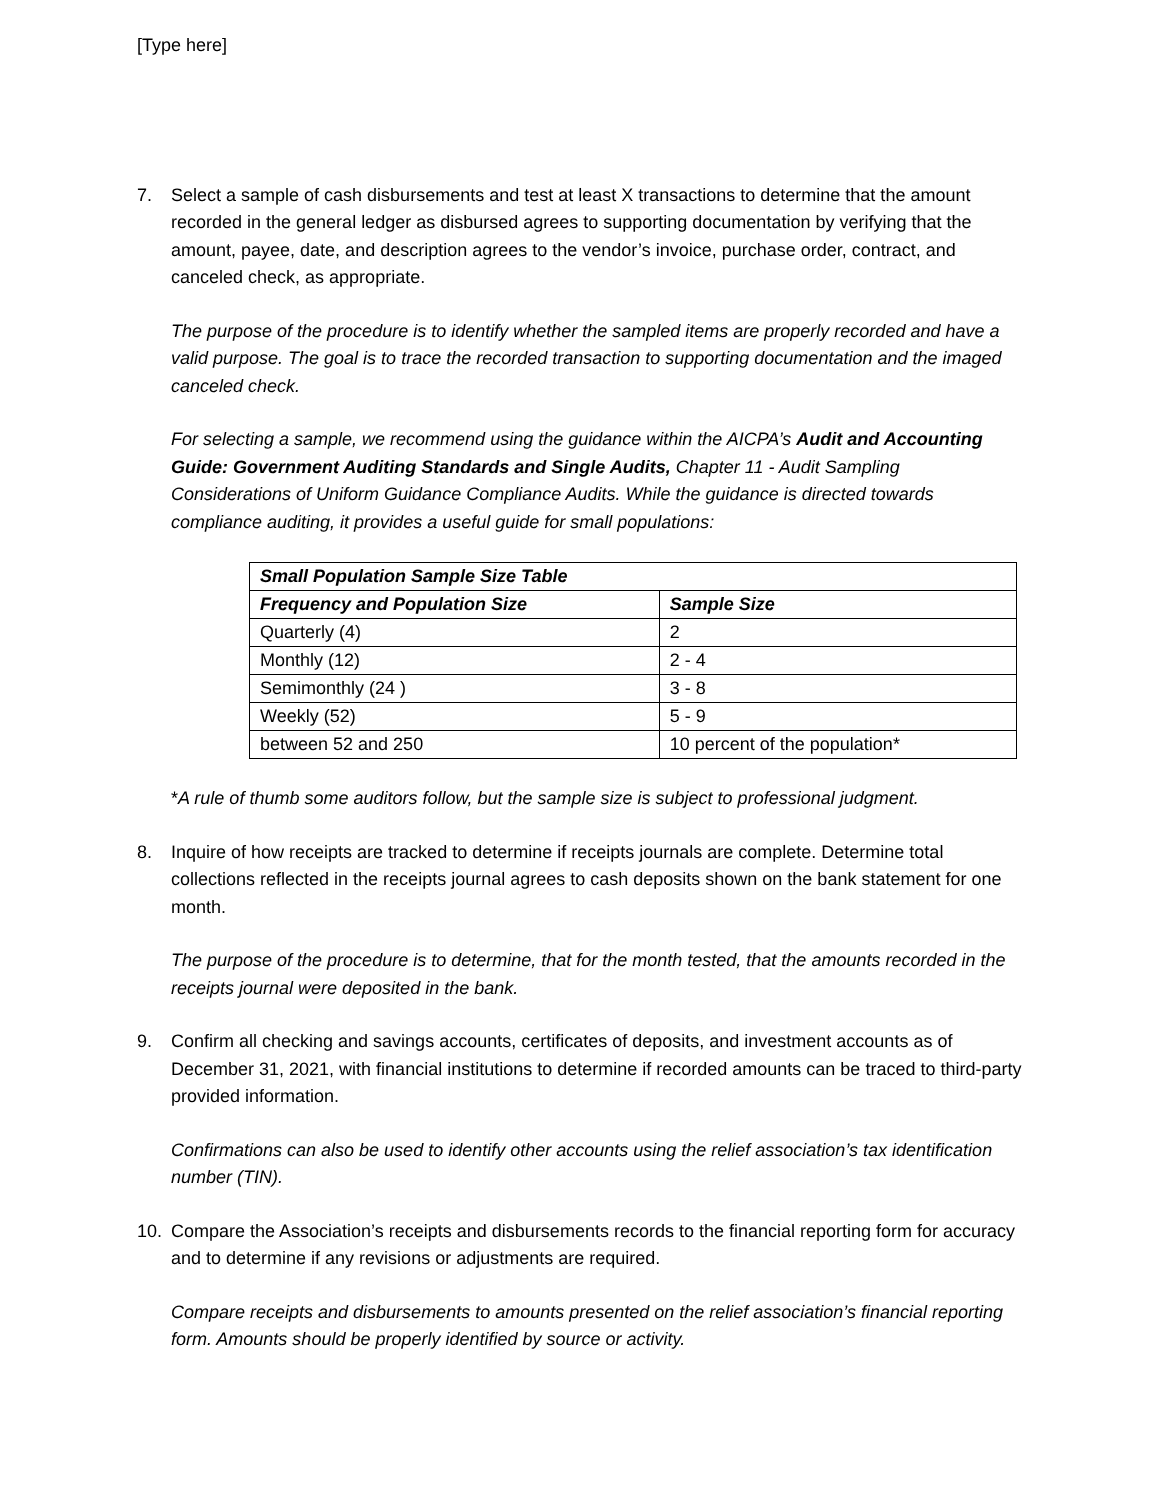[Type here]
7. Select a sample of cash disbursements and test at least X transactions to determine that the amount recorded in the general ledger as disbursed agrees to supporting documentation by verifying that the amount, payee, date, and description agrees to the vendor’s invoice, purchase order, contract, and canceled check, as appropriate.
The purpose of the procedure is to identify whether the sampled items are properly recorded and have a valid purpose. The goal is to trace the recorded transaction to supporting documentation and the imaged canceled check.
For selecting a sample, we recommend using the guidance within the AICPA’s Audit and Accounting Guide: Government Auditing Standards and Single Audits, Chapter 11 - Audit Sampling Considerations of Uniform Guidance Compliance Audits. While the guidance is directed towards compliance auditing, it provides a useful guide for small populations:
| Small Population Sample Size Table | |
| --- | --- |
| Frequency and Population Size | Sample Size |
| Quarterly (4) | 2 |
| Monthly (12) | 2 - 4 |
| Semimonthly (24 ) | 3 - 8 |
| Weekly (52) | 5 - 9 |
| between 52 and 250 | 10 percent of the population* |
*A rule of thumb some auditors follow, but the sample size is subject to professional judgment.
8. Inquire of how receipts are tracked to determine if receipts journals are complete. Determine total collections reflected in the receipts journal agrees to cash deposits shown on the bank statement for one month.
The purpose of the procedure is to determine, that for the month tested, that the amounts recorded in the receipts journal were deposited in the bank.
9. Confirm all checking and savings accounts, certificates of deposits, and investment accounts as of December 31, 2021, with financial institutions to determine if recorded amounts can be traced to third-party provided information.
Confirmations can also be used to identify other accounts using the relief association’s tax identification number (TIN).
10. Compare the Association’s receipts and disbursements records to the financial reporting form for accuracy and to determine if any revisions or adjustments are required.
Compare receipts and disbursements to amounts presented on the relief association’s financial reporting form. Amounts should be properly identified by source or activity.